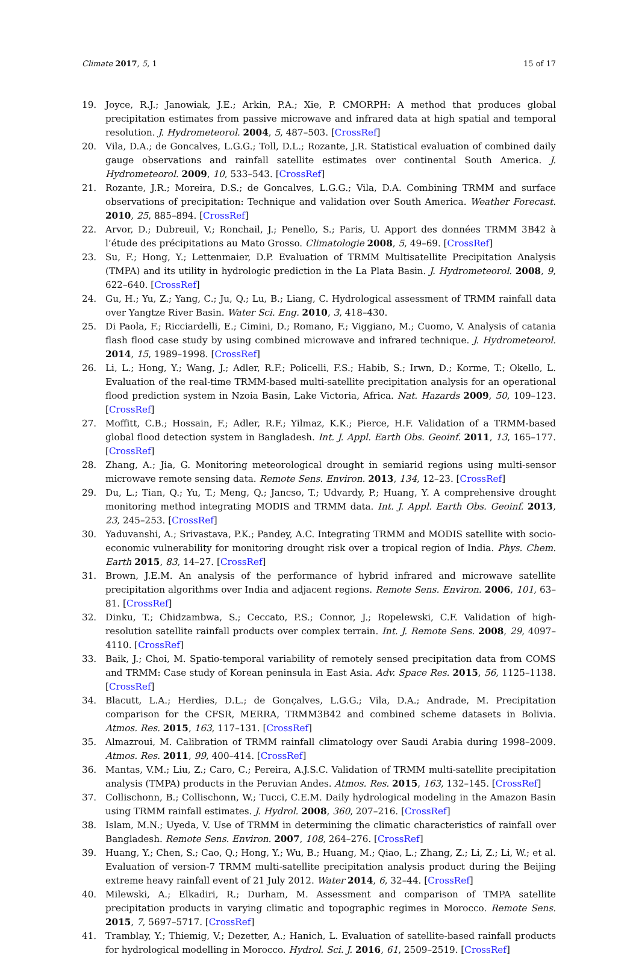Climate 2017, 5, 1 15 of 17
19. Joyce, R.J.; Janowiak, J.E.; Arkin, P.A.; Xie, P. CMORPH: A method that produces global precipitation estimates from passive microwave and infrared data at high spatial and temporal resolution. J. Hydrometeorol. 2004, 5, 487–503. [CrossRef]
20. Vila, D.A.; de Goncalves, L.G.G.; Toll, D.L.; Rozante, J.R. Statistical evaluation of combined daily gauge observations and rainfall satellite estimates over continental South America. J. Hydrometeorol. 2009, 10, 533–543. [CrossRef]
21. Rozante, J.R.; Moreira, D.S.; de Goncalves, L.G.G.; Vila, D.A. Combining TRMM and surface observations of precipitation: Technique and validation over South America. Weather Forecast. 2010, 25, 885–894. [CrossRef]
22. Arvor, D.; Dubreuil, V.; Ronchail, J.; Penello, S.; Paris, U. Apport des données TRMM 3B42 à l’étude des précipitations au Mato Grosso. Climatologie 2008, 5, 49–69. [CrossRef]
23. Su, F.; Hong, Y.; Lettenmaier, D.P. Evaluation of TRMM Multisatellite Precipitation Analysis (TMPA) and its utility in hydrologic prediction in the La Plata Basin. J. Hydrometeorol. 2008, 9, 622–640. [CrossRef]
24. Gu, H.; Yu, Z.; Yang, C.; Ju, Q.; Lu, B.; Liang, C. Hydrological assessment of TRMM rainfall data over Yangtze River Basin. Water Sci. Eng. 2010, 3, 418–430.
25. Di Paola, F.; Ricciardelli, E.; Cimini, D.; Romano, F.; Viggiano, M.; Cuomo, V. Analysis of catania flash flood case study by using combined microwave and infrared technique. J. Hydrometeorol. 2014, 15, 1989–1998. [CrossRef]
26. Li, L.; Hong, Y.; Wang, J.; Adler, R.F.; Policelli, F.S.; Habib, S.; Irwn, D.; Korme, T.; Okello, L. Evaluation of the real-time TRMM-based multi-satellite precipitation analysis for an operational flood prediction system in Nzoia Basin, Lake Victoria, Africa. Nat. Hazards 2009, 50, 109–123. [CrossRef]
27. Moffitt, C.B.; Hossain, F.; Adler, R.F.; Yilmaz, K.K.; Pierce, H.F. Validation of a TRMM-based global flood detection system in Bangladesh. Int. J. Appl. Earth Obs. Geoinf. 2011, 13, 165–177. [CrossRef]
28. Zhang, A.; Jia, G. Monitoring meteorological drought in semiarid regions using multi-sensor microwave remote sensing data. Remote Sens. Environ. 2013, 134, 12–23. [CrossRef]
29. Du, L.; Tian, Q.; Yu, T.; Meng, Q.; Jancso, T.; Udvardy, P.; Huang, Y. A comprehensive drought monitoring method integrating MODIS and TRMM data. Int. J. Appl. Earth Obs. Geoinf. 2013, 23, 245–253. [CrossRef]
30. Yaduvanshi, A.; Srivastava, P.K.; Pandey, A.C. Integrating TRMM and MODIS satellite with socio-economic vulnerability for monitoring drought risk over a tropical region of India. Phys. Chem. Earth 2015, 83, 14–27. [CrossRef]
31. Brown, J.E.M. An analysis of the performance of hybrid infrared and microwave satellite precipitation algorithms over India and adjacent regions. Remote Sens. Environ. 2006, 101, 63–81. [CrossRef]
32. Dinku, T.; Chidzambwa, S.; Ceccato, P.S.; Connor, J.; Ropelewski, C.F. Validation of high-resolution satellite rainfall products over complex terrain. Int. J. Remote Sens. 2008, 29, 4097–4110. [CrossRef]
33. Baik, J.; Choi, M. Spatio-temporal variability of remotely sensed precipitation data from COMS and TRMM: Case study of Korean peninsula in East Asia. Adv. Space Res. 2015, 56, 1125–1138. [CrossRef]
34. Blacutt, L.A.; Herdies, D.L.; de Gonçalves, L.G.G.; Vila, D.A.; Andrade, M. Precipitation comparison for the CFSR, MERRA, TRMM3B42 and combined scheme datasets in Bolivia. Atmos. Res. 2015, 163, 117–131. [CrossRef]
35. Almazroui, M. Calibration of TRMM rainfall climatology over Saudi Arabia during 1998–2009. Atmos. Res. 2011, 99, 400–414. [CrossRef]
36. Mantas, V.M.; Liu, Z.; Caro, C.; Pereira, A.J.S.C. Validation of TRMM multi-satellite precipitation analysis (TMPA) products in the Peruvian Andes. Atmos. Res. 2015, 163, 132–145. [CrossRef]
37. Collischonn, B.; Collischonn, W.; Tucci, C.E.M. Daily hydrological modeling in the Amazon Basin using TRMM rainfall estimates. J. Hydrol. 2008, 360, 207–216. [CrossRef]
38. Islam, M.N.; Uyeda, V. Use of TRMM in determining the climatic characteristics of rainfall over Bangladesh. Remote Sens. Environ. 2007, 108, 264–276. [CrossRef]
39. Huang, Y.; Chen, S.; Cao, Q.; Hong, Y.; Wu, B.; Huang, M.; Qiao, L.; Zhang, Z.; Li, Z.; Li, W.; et al. Evaluation of version-7 TRMM multi-satellite precipitation analysis product during the Beijing extreme heavy rainfall event of 21 July 2012. Water 2014, 6, 32–44. [CrossRef]
40. Milewski, A.; Elkadiri, R.; Durham, M. Assessment and comparison of TMPA satellite precipitation products in varying climatic and topographic regimes in Morocco. Remote Sens. 2015, 7, 5697–5717. [CrossRef]
41. Tramblay, Y.; Thiemig, V.; Dezetter, A.; Hanich, L. Evaluation of satellite-based rainfall products for hydrological modelling in Morocco. Hydrol. Sci. J. 2016, 61, 2509–2519. [CrossRef]